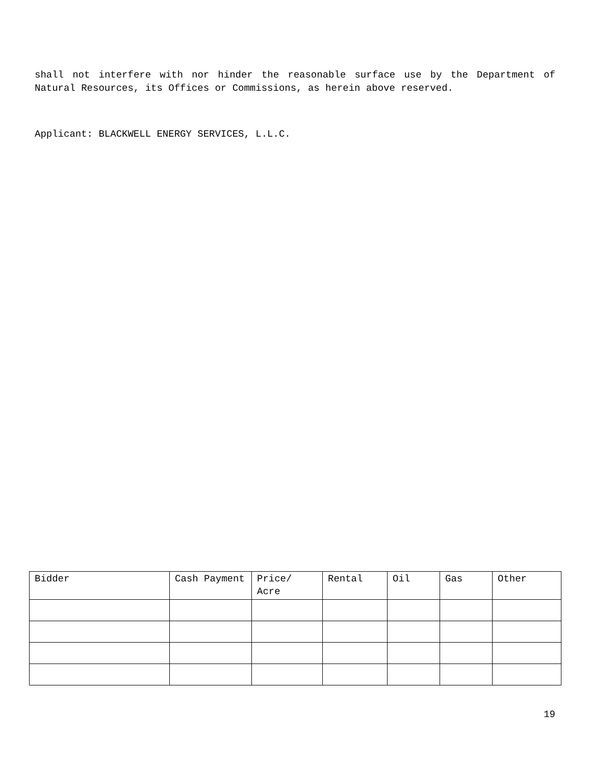shall not interfere with nor hinder the reasonable surface use by the Department of Natural Resources, its Offices or Commissions, as herein above reserved.
Applicant: BLACKWELL ENERGY SERVICES, L.L.C.
| Bidder | Cash Payment | Price/ Acre | Rental | Oil | Gas | Other |
19